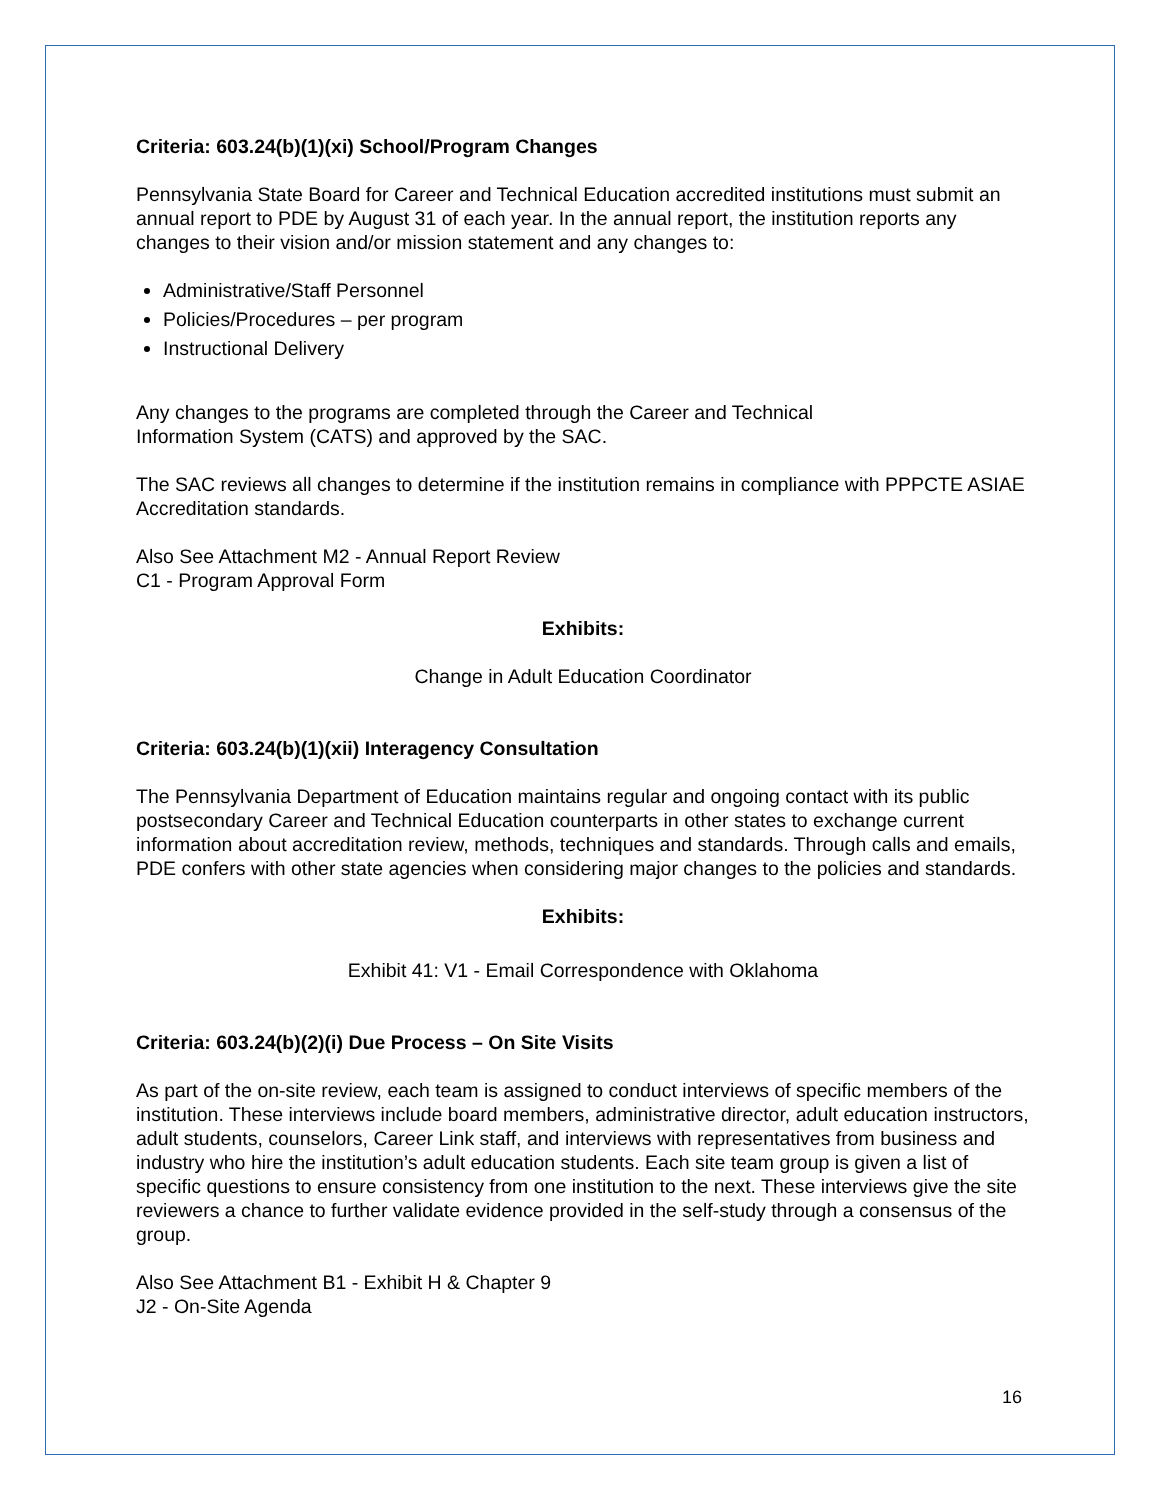Criteria: 603.24(b)(1)(xi) School/Program Changes
Pennsylvania State Board for Career and Technical Education accredited institutions must submit an annual report to PDE by August 31 of each year. In the annual report, the institution reports any changes to their vision and/or mission statement and any changes to:
Administrative/Staff Personnel
Policies/Procedures – per program
Instructional Delivery
Any changes to the programs are completed through the Career and Technical
Information System (CATS) and approved by the SAC.
The SAC reviews all changes to determine if the institution remains in compliance with PPPCTE ASIAE Accreditation standards.
Also See Attachment M2 - Annual Report Review
C1 - Program Approval Form
Exhibits:
Change in Adult Education Coordinator
Criteria: 603.24(b)(1)(xii) Interagency Consultation
The Pennsylvania Department of Education maintains regular and ongoing contact with its public postsecondary Career and Technical Education counterparts in other states to exchange current information about accreditation review, methods, techniques and standards. Through calls and emails, PDE confers with other state agencies when considering major changes to the policies and standards.
Exhibits:
Exhibit 41: V1 - Email Correspondence with Oklahoma
Criteria: 603.24(b)(2)(i) Due Process – On Site Visits
As part of the on-site review, each team is assigned to conduct interviews of specific members of the institution. These interviews include board members, administrative director, adult education instructors, adult students, counselors, Career Link staff, and interviews with representatives from business and industry who hire the institution’s adult education students. Each site team group is given a list of specific questions to ensure consistency from one institution to the next. These interviews give the site reviewers a chance to further validate evidence provided in the self-study through a consensus of the group.
Also See Attachment B1 - Exhibit H & Chapter 9
J2 - On-Site Agenda
16